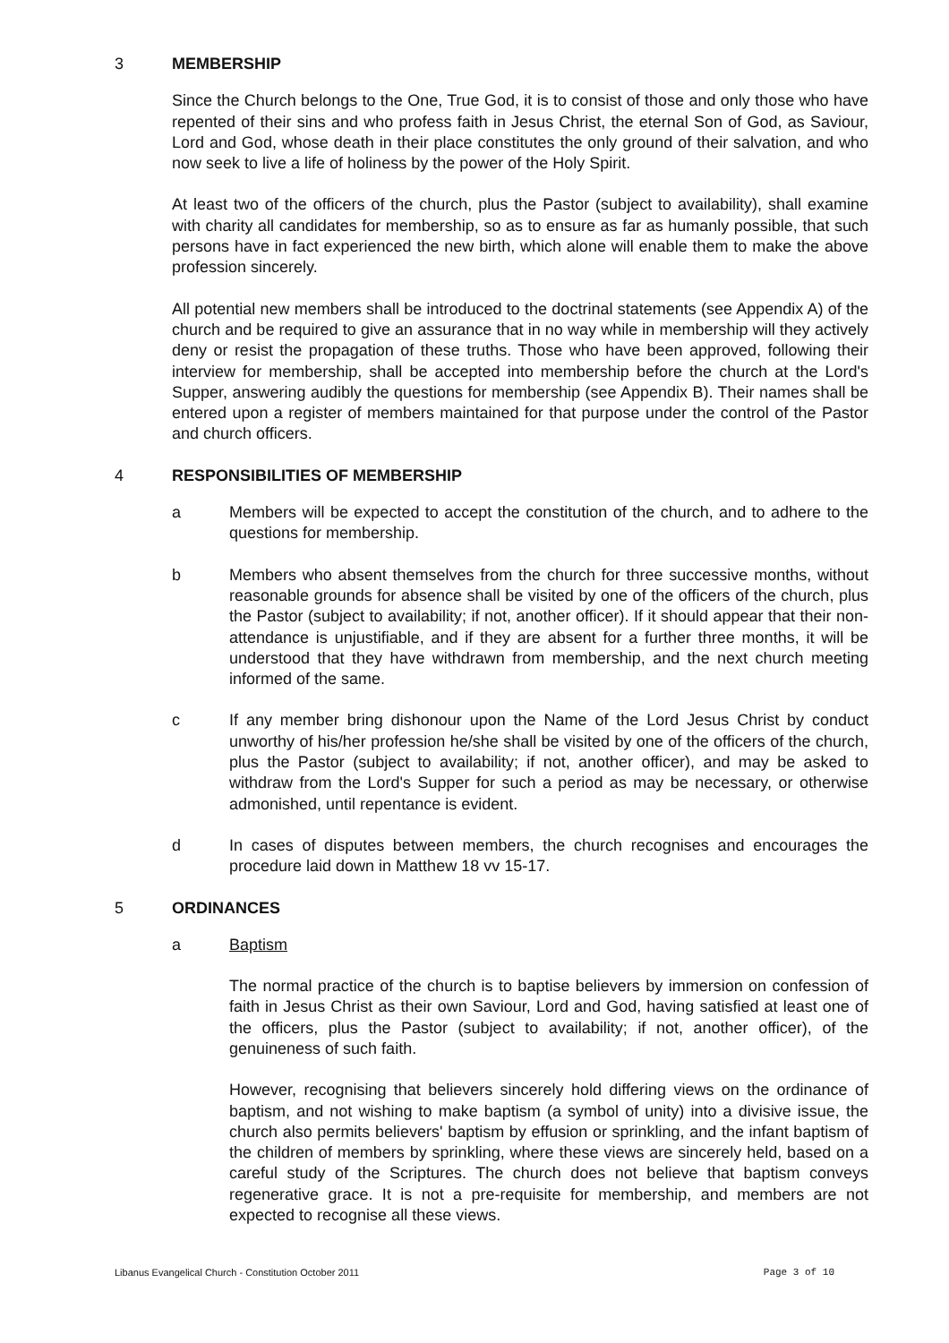3 MEMBERSHIP
Since the Church belongs to the One, True God, it is to consist of those and only those who have repented of their sins and who profess faith in Jesus Christ, the eternal Son of God, as Saviour, Lord and God, whose death in their place constitutes the only ground of their salvation, and who now seek to live a life of holiness by the power of the Holy Spirit.
At least two of the officers of the church, plus the Pastor (subject to availability), shall examine with charity all candidates for membership, so as to ensure as far as humanly possible, that such persons have in fact experienced the new birth, which alone will enable them to make the above profession sincerely.
All potential new members shall be introduced to the doctrinal statements (see Appendix A) of the church and be required to give an assurance that in no way while in membership will they actively deny or resist the propagation of these truths. Those who have been approved, following their interview for membership, shall be accepted into membership before the church at the Lord's Supper, answering audibly the questions for membership (see Appendix B). Their names shall be entered upon a register of members maintained for that purpose under the control of the Pastor and church officers.
4 RESPONSIBILITIES OF MEMBERSHIP
a Members will be expected to accept the constitution of the church, and to adhere to the questions for membership.
b Members who absent themselves from the church for three successive months, without reasonable grounds for absence shall be visited by one of the officers of the church, plus the Pastor (subject to availability; if not, another officer). If it should appear that their non-attendance is unjustifiable, and if they are absent for a further three months, it will be understood that they have withdrawn from membership, and the next church meeting informed of the same.
c If any member bring dishonour upon the Name of the Lord Jesus Christ by conduct unworthy of his/her profession he/she shall be visited by one of the officers of the church, plus the Pastor (subject to availability; if not, another officer), and may be asked to withdraw from the Lord's Supper for such a period as may be necessary, or otherwise admonished, until repentance is evident.
d In cases of disputes between members, the church recognises and encourages the procedure laid down in Matthew 18 vv 15-17.
5 ORDINANCES
a Baptism
The normal practice of the church is to baptise believers by immersion on confession of faith in Jesus Christ as their own Saviour, Lord and God, having satisfied at least one of the officers, plus the Pastor (subject to availability; if not, another officer), of the genuineness of such faith.
However, recognising that believers sincerely hold differing views on the ordinance of baptism, and not wishing to make baptism (a symbol of unity) into a divisive issue, the church also permits believers' baptism by effusion or sprinkling, and the infant baptism of the children of members by sprinkling, where these views are sincerely held, based on a careful study of the Scriptures. The church does not believe that baptism conveys regenerative grace. It is not a pre-requisite for membership, and members are not expected to recognise all these views.
Libanus Evangelical Church - Constitution October 2011 Page 3 of 10